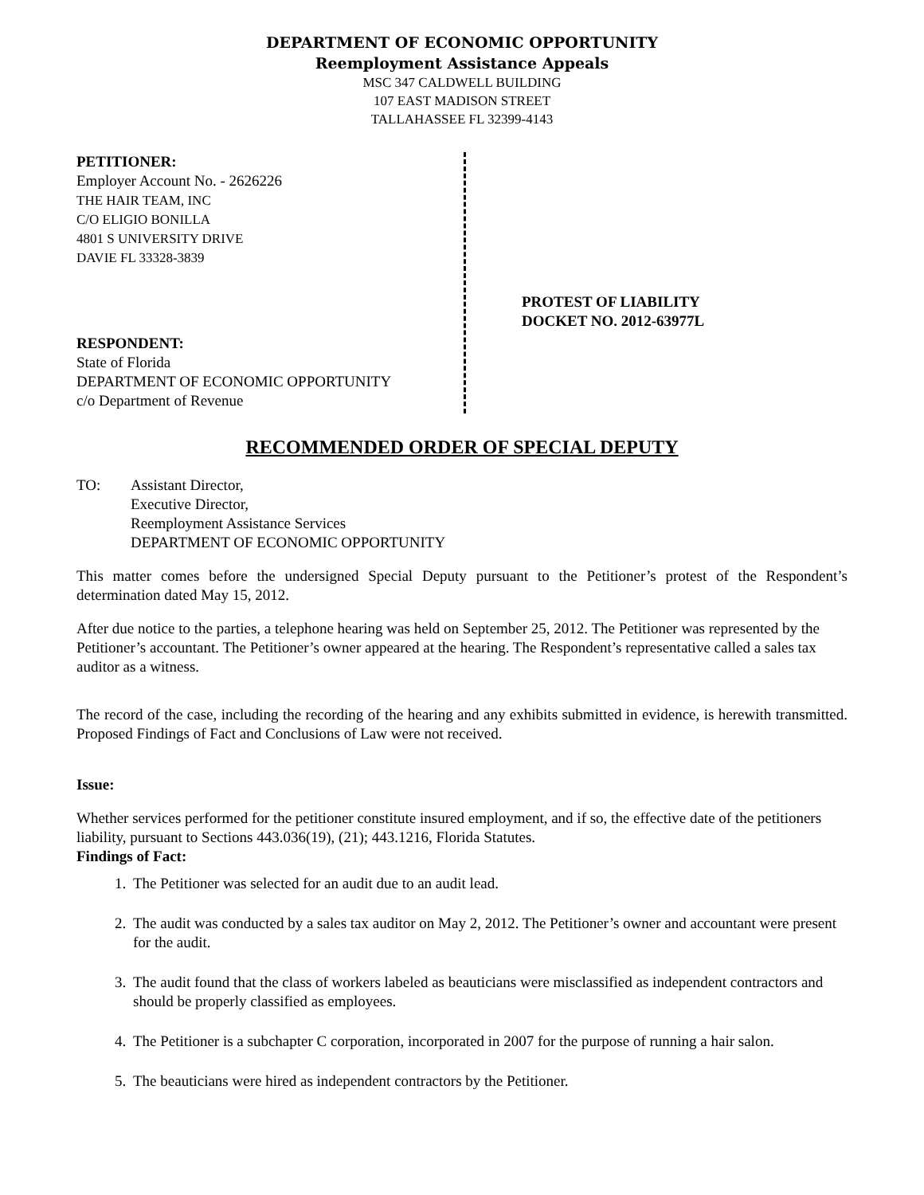DEPARTMENT OF ECONOMIC OPPORTUNITY
Reemployment Assistance Appeals
MSC 347 CALDWELL BUILDING
107 EAST MADISON STREET
TALLAHASSEE FL 32399-4143
PETITIONER:
Employer Account No. - 2626226
THE HAIR TEAM, INC
C/O ELIGIO BONILLA
4801 S UNIVERSITY DRIVE
DAVIE FL 33328-3839
RESPONDENT:
State of Florida
DEPARTMENT OF ECONOMIC OPPORTUNITY
c/o Department of Revenue
PROTEST OF LIABILITY
DOCKET NO. 2012-63977L
RECOMMENDED ORDER OF SPECIAL DEPUTY
TO: Assistant Director,
Executive Director,
Reemployment Assistance Services
DEPARTMENT OF ECONOMIC OPPORTUNITY
This matter comes before the undersigned Special Deputy pursuant to the Petitioner’s protest of the Respondent’s determination dated May 15, 2012.
After due notice to the parties, a telephone hearing was held on September 25, 2012. The Petitioner was represented by the Petitioner’s accountant. The Petitioner’s owner appeared at the hearing. The Respondent’s representative called a sales tax auditor as a witness.
The record of the case, including the recording of the hearing and any exhibits submitted in evidence, is herewith transmitted. Proposed Findings of Fact and Conclusions of Law were not received.
Issue:
Whether services performed for the petitioner constitute insured employment, and if so, the effective date of the petitioners liability, pursuant to Sections 443.036(19), (21); 443.1216, Florida Statutes.
Findings of Fact:
1. The Petitioner was selected for an audit due to an audit lead.
2. The audit was conducted by a sales tax auditor on May 2, 2012. The Petitioner’s owner and accountant were present for the audit.
3. The audit found that the class of workers labeled as beauticians were misclassified as independent contractors and should be properly classified as employees.
4. The Petitioner is a subchapter C corporation, incorporated in 2007 for the purpose of running a hair salon.
5. The beauticians were hired as independent contractors by the Petitioner.